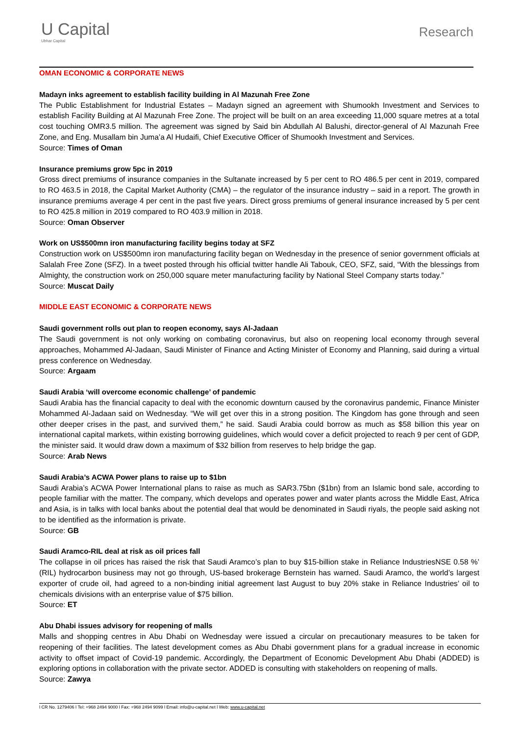U Capital
Ubhar Capital
Research
OMAN ECONOMIC & CORPORATE NEWS
Madayn inks agreement to establish facility building in Al Mazunah Free Zone
The Public Establishment for Industrial Estates – Madayn signed an agreement with Shumookh Investment and Services to establish Facility Building at Al Mazunah Free Zone. The project will be built on an area exceeding 11,000 square metres at a total cost touching OMR3.5 million. The agreement was signed by Said bin Abdullah Al Balushi, director-general of Al Mazunah Free Zone, and Eng. Musallam bin Juma’a Al Hudaifi, Chief Executive Officer of Shumookh Investment and Services.
Source: Times of Oman
Insurance premiums grow 5pc in 2019
Gross direct premiums of insurance companies in the Sultanate increased by 5 per cent to RO 486.5 per cent in 2019, compared to RO 463.5 in 2018, the Capital Market Authority (CMA) – the regulator of the insurance industry – said in a report. The growth in insurance premiums average 4 per cent in the past five years. Direct gross premiums of general insurance increased by 5 per cent to RO 425.8 million in 2019 compared to RO 403.9 million in 2018.
Source: Oman Observer
Work on US$500mn iron manufacturing facility begins today at SFZ
Construction work on US$500mn iron manufacturing facility began on Wednesday in the presence of senior government officials at Salalah Free Zone (SFZ). In a tweet posted through his official twitter handle Ali Tabouk, CEO, SFZ, said, “With the blessings from Almighty, the construction work on 250,000 square meter manufacturing facility by National Steel Company starts today.”
Source: Muscat Daily
MIDDLE EAST ECONOMIC & CORPORATE NEWS
Saudi government rolls out plan to reopen economy, says Al-Jadaan
The Saudi government is not only working on combating coronavirus, but also on reopening local economy through several approaches, Mohammed Al-Jadaan, Saudi Minister of Finance and Acting Minister of Economy and Planning, said during a virtual press conference on Wednesday.
Source: Argaam
Saudi Arabia ‘will overcome economic challenge’ of pandemic
Saudi Arabia has the financial capacity to deal with the economic downturn caused by the coronavirus pandemic, Finance Minister Mohammed Al-Jadaan said on Wednesday. “We will get over this in a strong position. The Kingdom has gone through and seen other deeper crises in the past, and survived them,” he said. Saudi Arabia could borrow as much as $58 billion this year on international capital markets, within existing borrowing guidelines, which would cover a deficit projected to reach 9 per cent of GDP, the minister said. It would draw down a maximum of $32 billion from reserves to help bridge the gap.
Source: Arab News
Saudi Arabia’s ACWA Power plans to raise up to $1bn
Saudi Arabia’s ACWA Power International plans to raise as much as SAR3.75bn ($1bn) from an Islamic bond sale, according to people familiar with the matter. The company, which develops and operates power and water plants across the Middle East, Africa and Asia, is in talks with local banks about the potential deal that would be denominated in Saudi riyals, the people said asking not to be identified as the information is private.
Source: GB
Saudi Aramco-RIL deal at risk as oil prices fall
The collapse in oil prices has raised the risk that Saudi Aramco’s plan to buy $15-billion stake in Reliance IndustriesNSE 0.58 %’ (RIL) hydrocarbon business may not go through, US-based brokerage Bernstein has warned. Saudi Aramco, the world’s largest exporter of crude oil, had agreed to a non-binding initial agreement last August to buy 20% stake in Reliance Industries’ oil to chemicals divisions with an enterprise value of $75 billion.
Source: ET
Abu Dhabi issues advisory for reopening of malls
Malls and shopping centres in Abu Dhabi on Wednesday were issued a circular on precautionary measures to be taken for reopening of their facilities. The latest development comes as Abu Dhabi government plans for a gradual increase in economic activity to offset impact of Covid-19 pandemic. Accordingly, the Department of Economic Development Abu Dhabi (ADDED) is exploring options in collaboration with the private sector. ADDED is consulting with stakeholders on reopening of malls.
Source: Zawya
l CR No. 1279406 l Tel: +968 2494 9000 l Fax: +968 2494 9099 l Email: info@u-capital.net l Web: www.u-capital.net